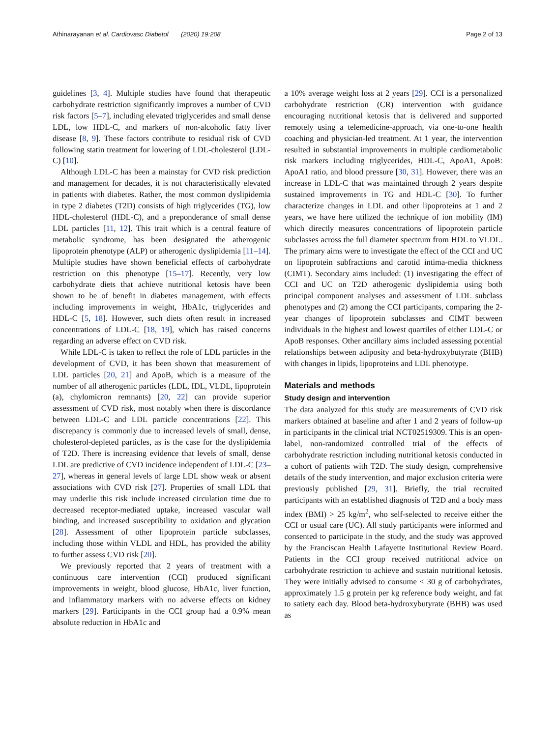Athinarayanan et al. Cardiovasc Diabetol (2020) 19:208 Page 2 of 13
guidelines [3, 4]. Multiple studies have found that therapeutic carbohydrate restriction significantly improves a number of CVD risk factors [5–7], including elevated triglycerides and small dense LDL, low HDL-C, and markers of non-alcoholic fatty liver disease [8, 9]. These factors contribute to residual risk of CVD following statin treatment for lowering of LDL-cholesterol (LDL-C) [10].
Although LDL-C has been a mainstay for CVD risk prediction and management for decades, it is not characteristically elevated in patients with diabetes. Rather, the most common dyslipidemia in type 2 diabetes (T2D) consists of high triglycerides (TG), low HDL-cholesterol (HDL-C), and a preponderance of small dense LDL particles [11, 12]. This trait which is a central feature of metabolic syndrome, has been designated the atherogenic lipoprotein phenotype (ALP) or atherogenic dyslipidemia [11–14]. Multiple studies have shown beneficial effects of carbohydrate restriction on this phenotype [15–17]. Recently, very low carbohydrate diets that achieve nutritional ketosis have been shown to be of benefit in diabetes management, with effects including improvements in weight, HbA1c, triglycerides and HDL-C [5, 18]. However, such diets often result in increased concentrations of LDL-C [18, 19], which has raised concerns regarding an adverse effect on CVD risk.
While LDL-C is taken to reflect the role of LDL particles in the development of CVD, it has been shown that measurement of LDL particles [20, 21] and ApoB, which is a measure of the number of all atherogenic particles (LDL, IDL, VLDL, lipoprotein (a), chylomicron remnants) [20, 22] can provide superior assessment of CVD risk, most notably when there is discordance between LDL-C and LDL particle concentrations [22]. This discrepancy is commonly due to increased levels of small, dense, cholesterol-depleted particles, as is the case for the dyslipidemia of T2D. There is increasing evidence that levels of small, dense LDL are predictive of CVD incidence independent of LDL-C [23–27], whereas in general levels of large LDL show weak or absent associations with CVD risk [27]. Properties of small LDL that may underlie this risk include increased circulation time due to decreased receptor-mediated uptake, increased vascular wall binding, and increased susceptibility to oxidation and glycation [28]. Assessment of other lipoprotein particle subclasses, including those within VLDL and HDL, has provided the ability to further assess CVD risk [20].
We previously reported that 2 years of treatment with a continuous care intervention (CCI) produced significant improvements in weight, blood glucose, HbA1c, liver function, and inflammatory markers with no adverse effects on kidney markers [29]. Participants in the CCI group had a 0.9% mean absolute reduction in HbA1c and
a 10% average weight loss at 2 years [29]. CCI is a personalized carbohydrate restriction (CR) intervention with guidance encouraging nutritional ketosis that is delivered and supported remotely using a telemedicine-approach, via one-to-one health coaching and physician-led treatment. At 1 year, the intervention resulted in substantial improvements in multiple cardiometabolic risk markers including triglycerides, HDL-C, ApoA1, ApoB: ApoA1 ratio, and blood pressure [30, 31]. However, there was an increase in LDL-C that was maintained through 2 years despite sustained improvements in TG and HDL-C [30]. To further characterize changes in LDL and other lipoproteins at 1 and 2 years, we have here utilized the technique of ion mobility (IM) which directly measures concentrations of lipoprotein particle subclasses across the full diameter spectrum from HDL to VLDL. The primary aims were to investigate the effect of the CCI and UC on lipoprotein subfractions and carotid intima-media thickness (CIMT). Secondary aims included: (1) investigating the effect of CCI and UC on T2D atherogenic dyslipidemia using both principal component analyses and assessment of LDL subclass phenotypes and (2) among the CCI participants, comparing the 2-year changes of lipoprotein subclasses and CIMT between individuals in the highest and lowest quartiles of either LDL-C or ApoB responses. Other ancillary aims included assessing potential relationships between adiposity and beta-hydroxybutyrate (BHB) with changes in lipids, lipoproteins and LDL phenotype.
Materials and methods
Study design and intervention
The data analyzed for this study are measurements of CVD risk markers obtained at baseline and after 1 and 2 years of follow-up in participants in the clinical trial NCT02519309. This is an open-label, non-randomized controlled trial of the effects of carbohydrate restriction including nutritional ketosis conducted in a cohort of patients with T2D. The study design, comprehensive details of the study intervention, and major exclusion criteria were previously published [29, 31]. Briefly, the trial recruited participants with an established diagnosis of T2D and a body mass index (BMI) > 25 kg/m<sup>2</sup>, who self-selected to receive either the CCI or usual care (UC). All study participants were informed and consented to participate in the study, and the study was approved by the Franciscan Health Lafayette Institutional Review Board. Patients in the CCI group received nutritional advice on carbohydrate restriction to achieve and sustain nutritional ketosis. They were initially advised to consume < 30 g of carbohydrates, approximately 1.5 g protein per kg reference body weight, and fat to satiety each day. Blood beta-hydroxybutyrate (BHB) was used as